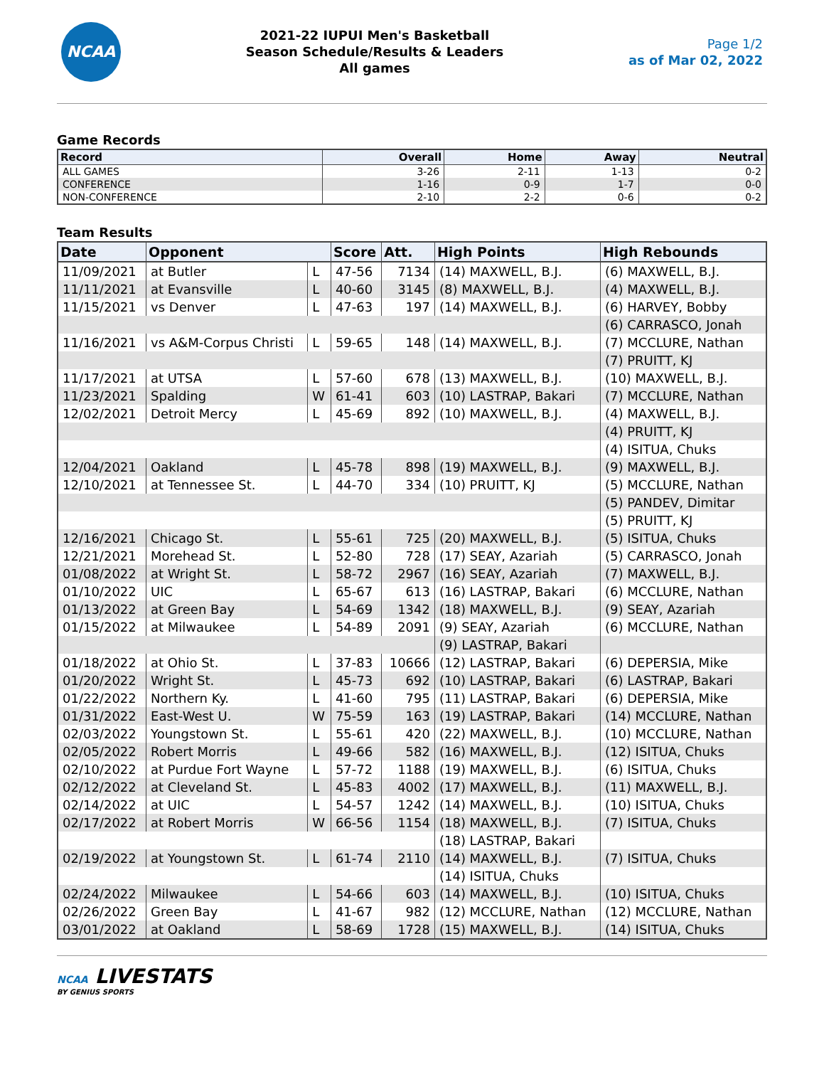NCAA
2021-22 IUPUI Men's Basketball
Season Schedule/Results & Leaders
All games
Page 1/2
as of Mar 02, 2022
Game Records
| Record | Overall | Home | Away | Neutral |
| --- | --- | --- | --- | --- |
| ALL GAMES | 3-26 | 2-11 | 1-13 | 0-2 |
| CONFERENCE | 1-16 | 0-9 | 1-7 | 0-0 |
| NON-CONFERENCE | 2-10 | 2-2 | 0-6 | 0-2 |
Team Results
| Date | Opponent | | Score | Att. | High Points | High Rebounds |
| --- | --- | --- | --- | --- | --- | --- |
| 11/09/2021 | at Butler | L | 47-56 | 7134 | (14) MAXWELL, B.J. | (6) MAXWELL, B.J. |
| 11/11/2021 | at Evansville | L | 40-60 | 3145 | (8) MAXWELL, B.J. | (4) MAXWELL, B.J. |
| 11/15/2021 | vs Denver | L | 47-63 | 197 | (14) MAXWELL, B.J. | (6) HARVEY, Bobby |
| | | | | | | (6) CARRASCO, Jonah |
| 11/16/2021 | vs A&M-Corpus Christi | L | 59-65 | 148 | (14) MAXWELL, B.J. | (7) MCCLURE, Nathan |
| | | | | | | (7) PRUITT, KJ |
| 11/17/2021 | at UTSA | L | 57-60 | 678 | (13) MAXWELL, B.J. | (10) MAXWELL, B.J. |
| 11/23/2021 | Spalding | W | 61-41 | 603 | (10) LASTRAP, Bakari | (7) MCCLURE, Nathan |
| 12/02/2021 | Detroit Mercy | L | 45-69 | 892 | (10) MAXWELL, B.J. | (4) MAXWELL, B.J. |
| | | | | | | (4) PRUITT, KJ |
| | | | | | | (4) ISITUA, Chuks |
| 12/04/2021 | Oakland | L | 45-78 | 898 | (19) MAXWELL, B.J. | (9) MAXWELL, B.J. |
| 12/10/2021 | at Tennessee St. | L | 44-70 | 334 | (10) PRUITT, KJ | (5) MCCLURE, Nathan |
| | | | | | | (5) PANDEV, Dimitar |
| | | | | | | (5) PRUITT, KJ |
| 12/16/2021 | Chicago St. | L | 55-61 | 725 | (20) MAXWELL, B.J. | (5) ISITUA, Chuks |
| 12/21/2021 | Morehead St. | L | 52-80 | 728 | (17) SEAY, Azariah | (5) CARRASCO, Jonah |
| 01/08/2022 | at Wright St. | L | 58-72 | 2967 | (16) SEAY, Azariah | (7) MAXWELL, B.J. |
| 01/10/2022 | UIC | L | 65-67 | 613 | (16) LASTRAP, Bakari | (6) MCCLURE, Nathan |
| 01/13/2022 | at Green Bay | L | 54-69 | 1342 | (18) MAXWELL, B.J. | (9) SEAY, Azariah |
| 01/15/2022 | at Milwaukee | L | 54-89 | 2091 | (9) SEAY, Azariah | (6) MCCLURE, Nathan |
| | | | | | (9) LASTRAP, Bakari | |
| 01/18/2022 | at Ohio St. | L | 37-83 | 10666 | (12) LASTRAP, Bakari | (6) DEPERSIA, Mike |
| 01/20/2022 | Wright St. | L | 45-73 | 692 | (10) LASTRAP, Bakari | (6) LASTRAP, Bakari |
| 01/22/2022 | Northern Ky. | L | 41-60 | 795 | (11) LASTRAP, Bakari | (6) DEPERSIA, Mike |
| 01/31/2022 | East-West U. | W | 75-59 | 163 | (19) LASTRAP, Bakari | (14) MCCLURE, Nathan |
| 02/03/2022 | Youngstown St. | L | 55-61 | 420 | (22) MAXWELL, B.J. | (10) MCCLURE, Nathan |
| 02/05/2022 | Robert Morris | L | 49-66 | 582 | (16) MAXWELL, B.J. | (12) ISITUA, Chuks |
| 02/10/2022 | at Purdue Fort Wayne | L | 57-72 | 1188 | (19) MAXWELL, B.J. | (6) ISITUA, Chuks |
| 02/12/2022 | at Cleveland St. | L | 45-83 | 4002 | (17) MAXWELL, B.J. | (11) MAXWELL, B.J. |
| 02/14/2022 | at UIC | L | 54-57 | 1242 | (14) MAXWELL, B.J. | (10) ISITUA, Chuks |
| 02/17/2022 | at Robert Morris | W | 66-56 | 1154 | (18) MAXWELL, B.J. | (7) ISITUA, Chuks |
| | | | | | (18) LASTRAP, Bakari | |
| 02/19/2022 | at Youngstown St. | L | 61-74 | 2110 | (14) MAXWELL, B.J. | (7) ISITUA, Chuks |
| | | | | | (14) ISITUA, Chuks | |
| 02/24/2022 | Milwaukee | L | 54-66 | 603 | (14) MAXWELL, B.J. | (10) ISITUA, Chuks |
| 02/26/2022 | Green Bay | L | 41-67 | 982 | (12) MCCLURE, Nathan | (12) MCCLURE, Nathan |
| 03/01/2022 | at Oakland | L | 58-69 | 1728 | (15) MAXWELL, B.J. | (14) ISITUA, Chuks |
NCAA LIVESTATS
BY GENIUS SPORTS